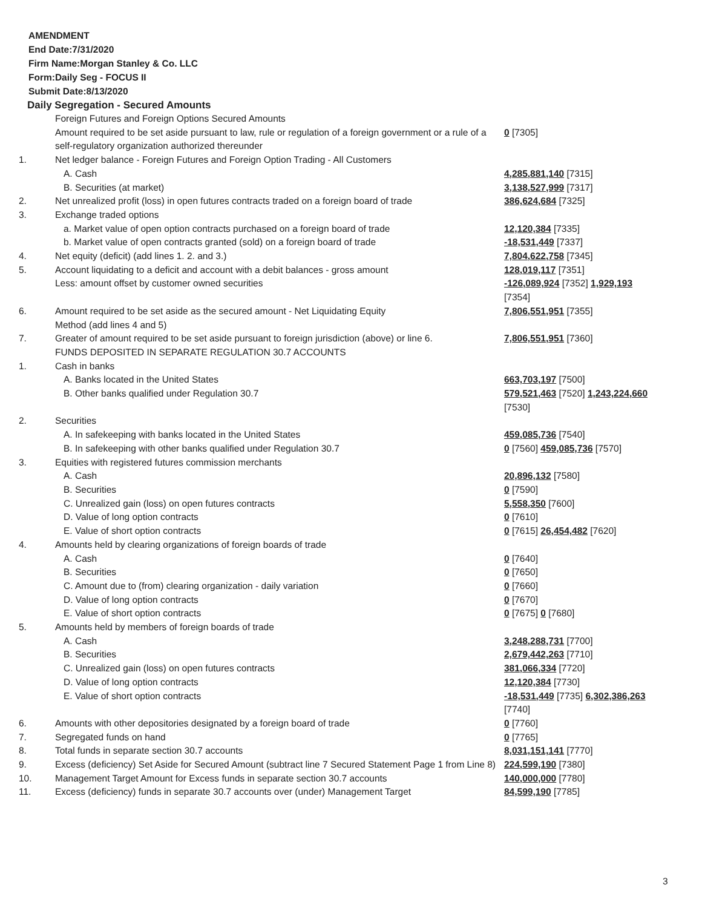AMENDMENT
End Date:7/31/2020
Firm Name:Morgan Stanley & Co. LLC
Form:Daily Seg - FOCUS II
Submit Date:8/13/2020
Daily Segregation - Secured Amounts
| | Foreign Futures and Foreign Options Secured Amounts | |
| | Amount required to be set aside pursuant to law, rule or regulation of a foreign government or a rule of a self-regulatory organization authorized thereunder | 0 [7305] |
| 1. | Net ledger balance - Foreign Futures and Foreign Option Trading - All Customers | |
| | A. Cash | 4,285,881,140 [7315] |
| | B. Securities (at market) | 3,138,527,999 [7317] |
| 2. | Net unrealized profit (loss) in open futures contracts traded on a foreign board of trade | 386,624,684 [7325] |
| 3. | Exchange traded options | |
| | a. Market value of open option contracts purchased on a foreign board of trade | 12,120,384 [7335] |
| | b. Market value of open contracts granted (sold) on a foreign board of trade | -18,531,449 [7337] |
| 4. | Net equity (deficit) (add lines 1. 2. and 3.) | 7,804,622,758 [7345] |
| 5. | Account liquidating to a deficit and account with a debit balances - gross amount | 128,019,117 [7351] |
| | Less: amount offset by customer owned securities | -126,089,924 [7352] 1,929,193 [7354] |
| 6. | Amount required to be set aside as the secured amount - Net Liquidating Equity Method (add lines 4 and 5) | 7,806,551,951 [7355] |
| 7. | Greater of amount required to be set aside pursuant to foreign jurisdiction (above) or line 6. | 7,806,551,951 [7360] |
| | FUNDS DEPOSITED IN SEPARATE REGULATION 30.7 ACCOUNTS | |
| 1. | Cash in banks | |
| | A. Banks located in the United States | 663,703,197 [7500] |
| | B. Other banks qualified under Regulation 30.7 | 579,521,463 [7520] 1,243,224,660 [7530] |
| 2. | Securities | |
| | A. In safekeeping with banks located in the United States | 459,085,736 [7540] |
| | B. In safekeeping with other banks qualified under Regulation 30.7 | 0 [7560] 459,085,736 [7570] |
| 3. | Equities with registered futures commission merchants | |
| | A. Cash | 20,896,132 [7580] |
| | B. Securities | 0 [7590] |
| | C. Unrealized gain (loss) on open futures contracts | 5,558,350 [7600] |
| | D. Value of long option contracts | 0 [7610] |
| | E. Value of short option contracts | 0 [7615] 26,454,482 [7620] |
| 4. | Amounts held by clearing organizations of foreign boards of trade | |
| | A. Cash | 0 [7640] |
| | B. Securities | 0 [7650] |
| | C. Amount due to (from) clearing organization - daily variation | 0 [7660] |
| | D. Value of long option contracts | 0 [7670] |
| | E. Value of short option contracts | 0 [7675] 0 [7680] |
| 5. | Amounts held by members of foreign boards of trade | |
| | A. Cash | 3,248,288,731 [7700] |
| | B. Securities | 2,679,442,263 [7710] |
| | C. Unrealized gain (loss) on open futures contracts | 381,066,334 [7720] |
| | D. Value of long option contracts | 12,120,384 [7730] |
| | E. Value of short option contracts | -18,531,449 [7735] 6,302,386,263 [7740] |
| 6. | Amounts with other depositories designated by a foreign board of trade | 0 [7760] |
| 7. | Segregated funds on hand | 0 [7765] |
| 8. | Total funds in separate section 30.7 accounts | 8,031,151,141 [7770] |
| 9. | Excess (deficiency) Set Aside for Secured Amount (subtract line 7 Secured Statement Page 1 from Line 8) | 224,599,190 [7380] |
| 10. | Management Target Amount for Excess funds in separate section 30.7 accounts | 140,000,000 [7780] |
| 11. | Excess (deficiency) funds in separate 30.7 accounts over (under) Management Target | 84,599,190 [7785] |
3